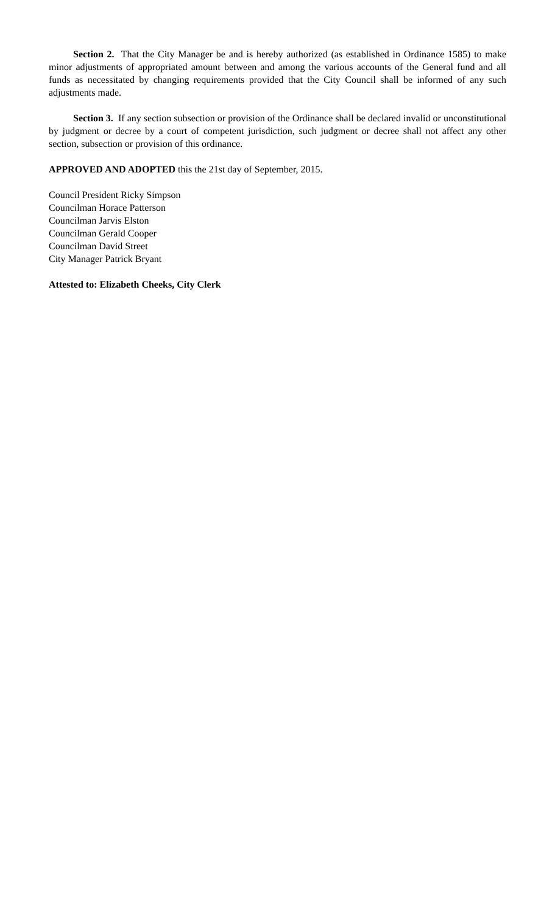Section 2. That the City Manager be and is hereby authorized (as established in Ordinance 1585) to make minor adjustments of appropriated amount between and among the various accounts of the General fund and all funds as necessitated by changing requirements provided that the City Council shall be informed of any such adjustments made.
Section 3. If any section subsection or provision of the Ordinance shall be declared invalid or unconstitutional by judgment or decree by a court of competent jurisdiction, such judgment or decree shall not affect any other section, subsection or provision of this ordinance.
APPROVED AND ADOPTED this the 21st day of September, 2015.
Council President Ricky Simpson
Councilman Horace Patterson
Councilman Jarvis Elston
Councilman Gerald Cooper
Councilman David Street
City Manager Patrick Bryant
Attested to: Elizabeth Cheeks, City Clerk